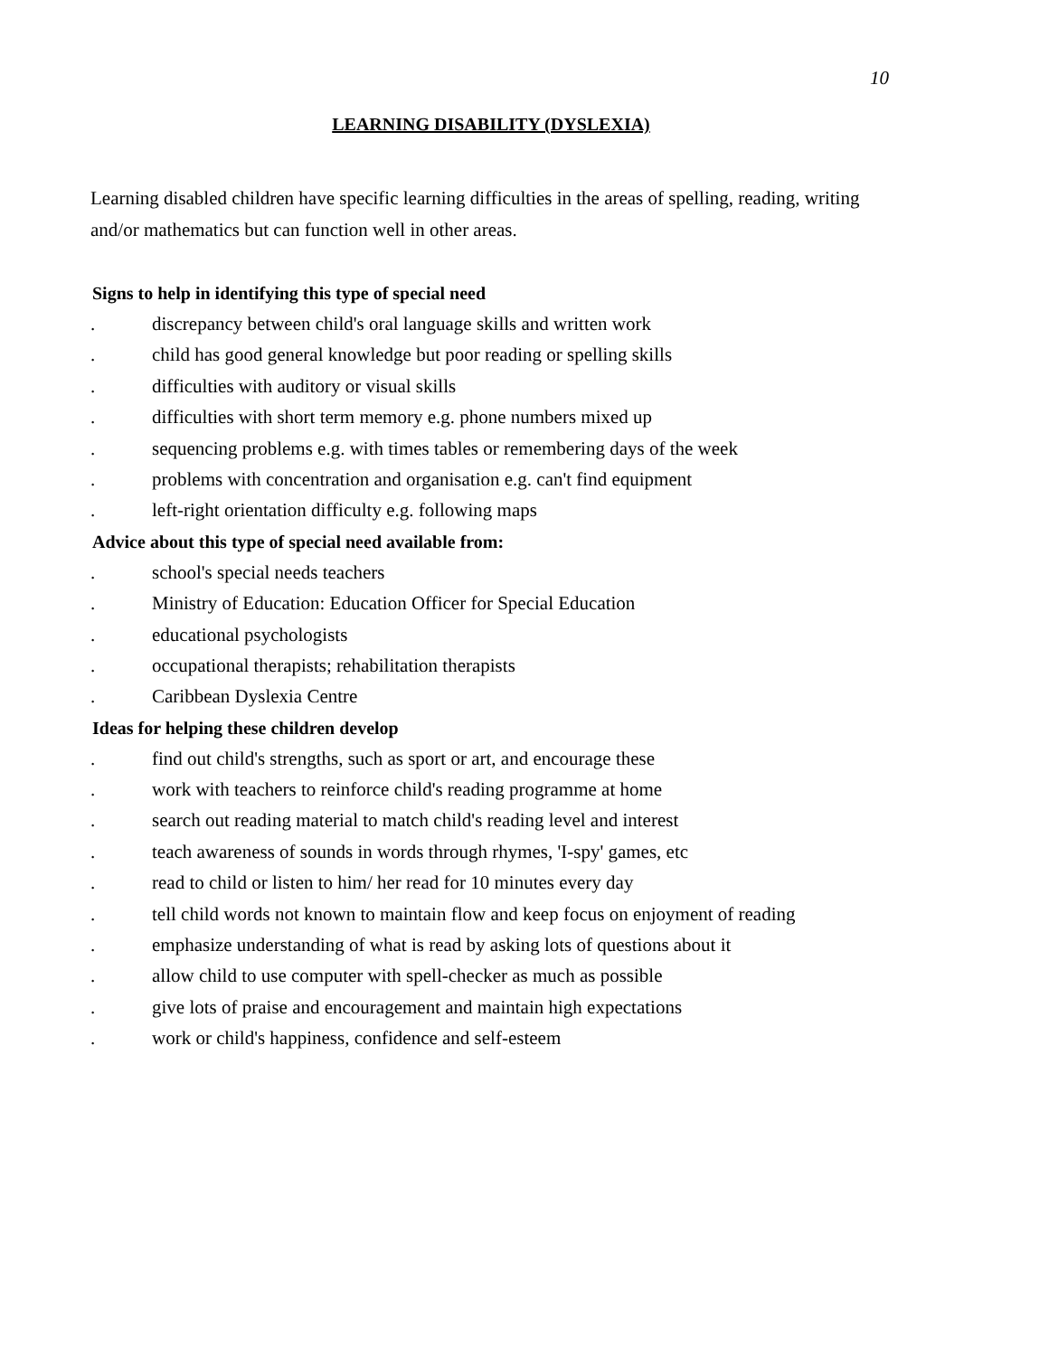10
LEARNING DISABILITY (DYSLEXIA)
Learning disabled children have specific learning difficulties in the areas of spelling, reading, writing and/or mathematics but can function well in other areas.
Signs to help in identifying this type of special need
. discrepancy between child's oral language skills and written work
. child has good general knowledge but poor reading or spelling skills
. difficulties with auditory or visual skills
. difficulties with short term memory e.g. phone numbers mixed up
. sequencing problems e.g. with times tables or remembering days of the week
. problems with concentration and organisation e.g. can't find equipment
. left-right orientation difficulty e.g. following maps
Advice about this type of special need available from:
. school's special needs teachers
. Ministry of Education: Education Officer for Special Education
. educational psychologists
. occupational therapists; rehabilitation therapists
. Caribbean Dyslexia Centre
Ideas for helping these children develop
. find out child's strengths, such as sport or art, and encourage these
. work with teachers to reinforce child's reading programme at home
. search out reading material to match child's reading level and interest
. teach awareness of sounds in words through rhymes, 'I-spy' games, etc
. read to child or listen to him/ her read for 10 minutes every day
. tell child words not known to maintain flow and keep focus on enjoyment of reading
. emphasize understanding of what is read by asking lots of questions about it
. allow child to use computer with spell-checker as much as possible
. give lots of praise and encouragement and maintain high expectations
. work or child's happiness, confidence and self-esteem